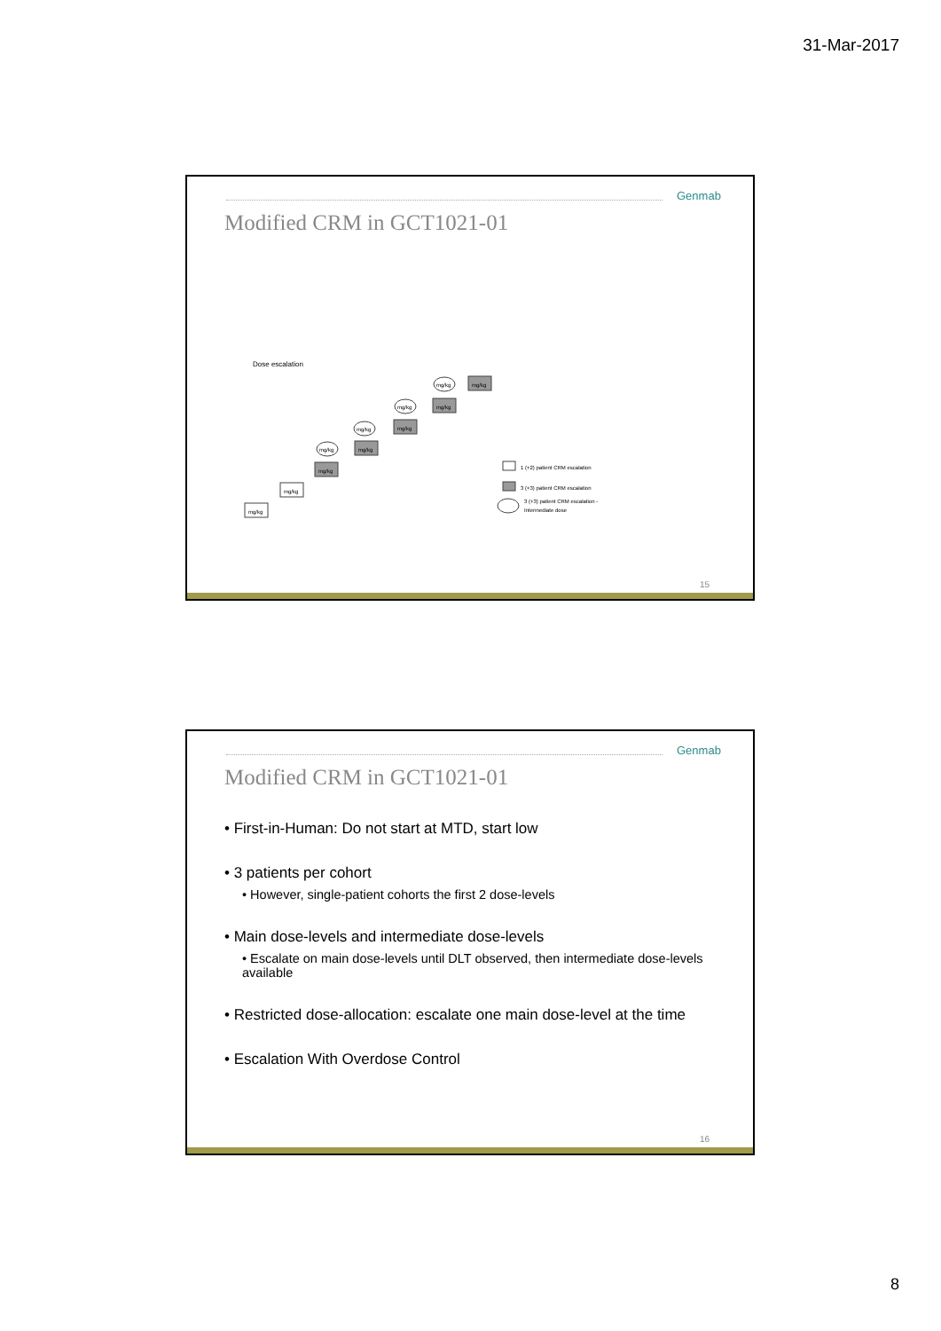31-Mar-2017
Genmab
Modified CRM in GCT1021-01
Dose escalation
mg/kg
mg/kg
mg/kg
mg/kg
mg/kg
mg/kg
mg/kg
mg/kg
mg/kg
mg/kg
mg/kg
1 (+2) patient CRM escalation
3 (+3) patient CRM escalation
3 (+3) patient CRM escalation -
Intermediate dose
15
Genmab
Modified CRM in GCT1021-01
• First-in-Human: Do not start at MTD, start low
• 3 patients per cohort
• However, single-patient cohorts the first 2 dose-levels
• Main dose-levels and intermediate dose-levels
• Escalate on main dose-levels until DLT observed, then intermediate dose-levels available
• Restricted dose-allocation: escalate one main dose-level at the time
• Escalation With Overdose Control
16
8